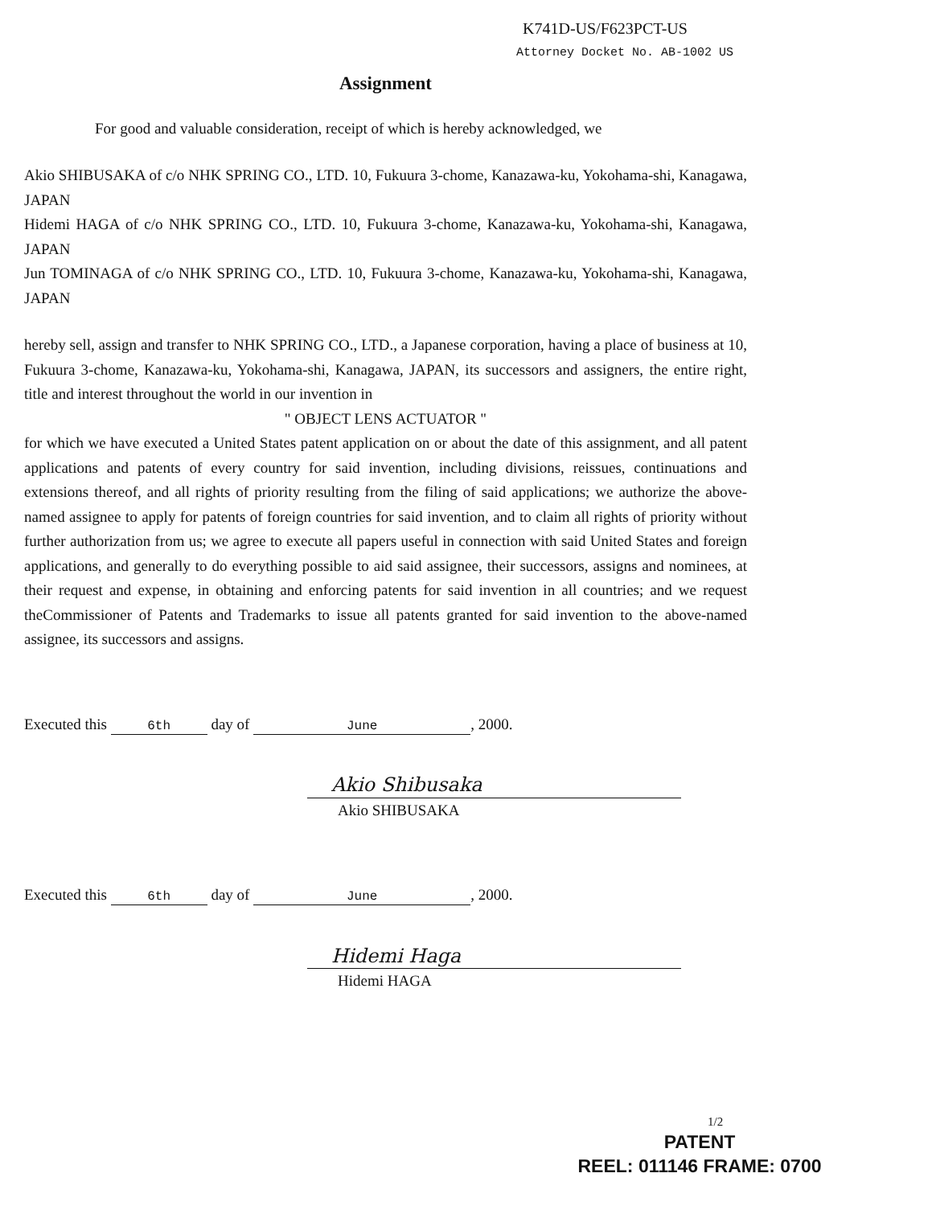K741D-US/F623PCT-US
Attorney Docket No. AB-1002 US
Assignment
For good and valuable consideration, receipt of which is hereby acknowledged, we
Akio SHIBUSAKA of c/o NHK SPRING CO., LTD. 10, Fukuura 3-chome, Kanazawa-ku, Yokohama-shi, Kanagawa, JAPAN
Hidemi HAGA of c/o NHK SPRING CO., LTD. 10, Fukuura 3-chome, Kanazawa-ku, Yokohama-shi, Kanagawa, JAPAN
Jun TOMINAGA of c/o NHK SPRING CO., LTD. 10, Fukuura 3-chome, Kanazawa-ku, Yokohama-shi, Kanagawa, JAPAN
hereby sell, assign and transfer to NHK SPRING CO., LTD., a Japanese corporation, having a place of business at 10, Fukuura 3-chome, Kanazawa-ku, Yokohama-shi, Kanagawa, JAPAN, its successors and assigners, the entire right, title and interest throughout the world in our invention in
" OBJECT LENS ACTUATOR "
for which we have executed a United States patent application on or about the date of this assignment, and all patent applications and patents of every country for said invention, including divisions, reissues, continuations and extensions thereof, and all rights of priority resulting from the filing of said applications; we authorize the above-named assignee to apply for patents of foreign countries for said invention, and to claim all rights of priority without further authorization from us; we agree to execute all papers useful in connection with said United States and foreign applications, and generally to do everything possible to aid said assignee, their successors, assigns and nominees, at their request and expense, in obtaining and enforcing patents for said invention in all countries; and we request theCommissioner of Patents and Trademarks to issue all patents granted for said invention to the above-named assignee, its successors and assigns.
Executed this 6th day of June, 2000.
Akio Shibusaka
Akio SHIBUSAKA
Executed this 6th day of June, 2000.
Hidemi Haga
Hidemi HAGA
1/2
PATENT
REEL: 011146 FRAME: 0700